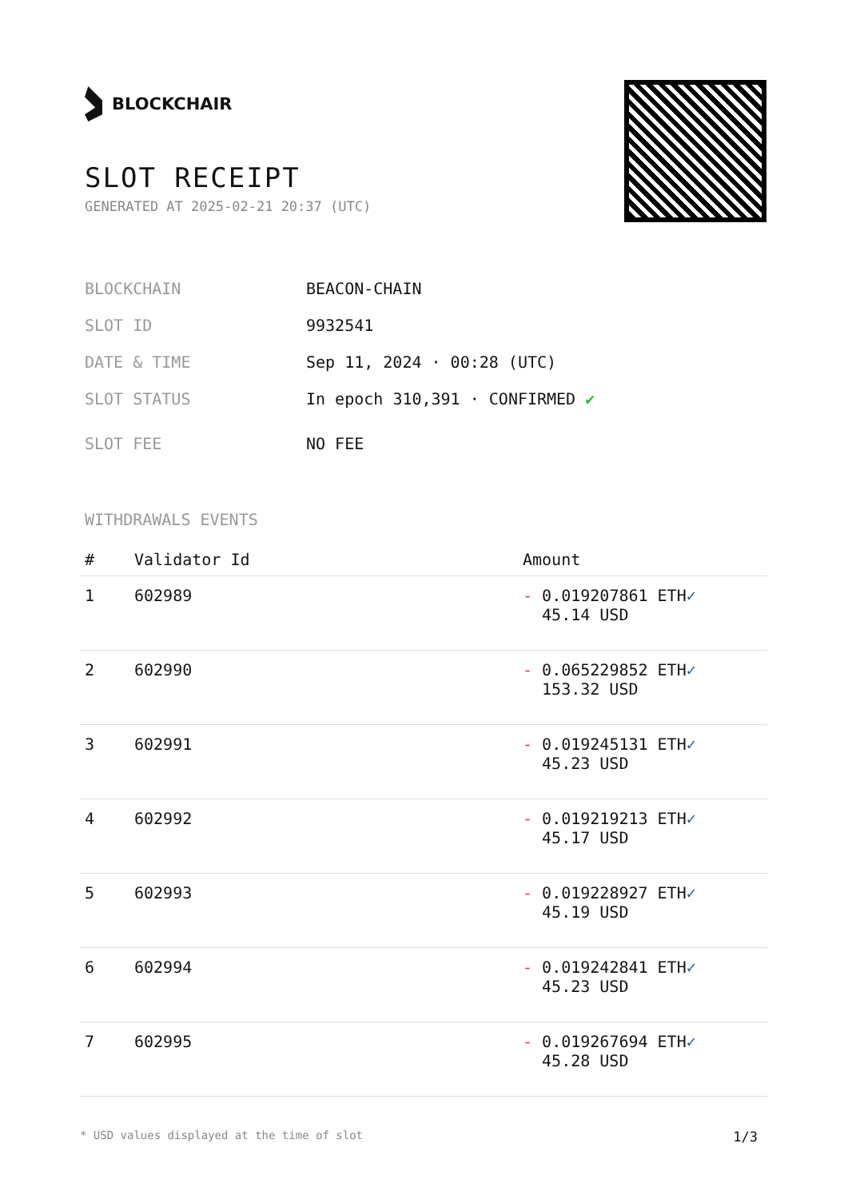BLOCKCHAIR
SLOT RECEIPT
GENERATED AT 2025-02-21 20:37 (UTC)
BLOCKCHAIN BEACON-CHAIN
SLOT ID 9932541
DATE & TIME Sep 11, 2024 · 00:28 (UTC)
SLOT STATUS In epoch 310,391 · CONFIRMED ✔
SLOT FEE NO FEE
WITHDRAWALS EVENTS
| # | Validator Id | Amount |
| --- | --- | --- |
| 1 | 602989 | - 0.019207861 ETH ✓ 45.14 USD |
| 2 | 602990 | - 0.065229852 ETH ✓ 153.32 USD |
| 3 | 602991 | - 0.019245131 ETH ✓ 45.23 USD |
| 4 | 602992 | - 0.019219213 ETH ✓ 45.17 USD |
| 5 | 602993 | - 0.019228927 ETH ✓ 45.19 USD |
| 6 | 602994 | - 0.019242841 ETH ✓ 45.23 USD |
| 7 | 602995 | - 0.019267694 ETH ✓ 45.28 USD |
* USD values displayed at the time of slot 1/3